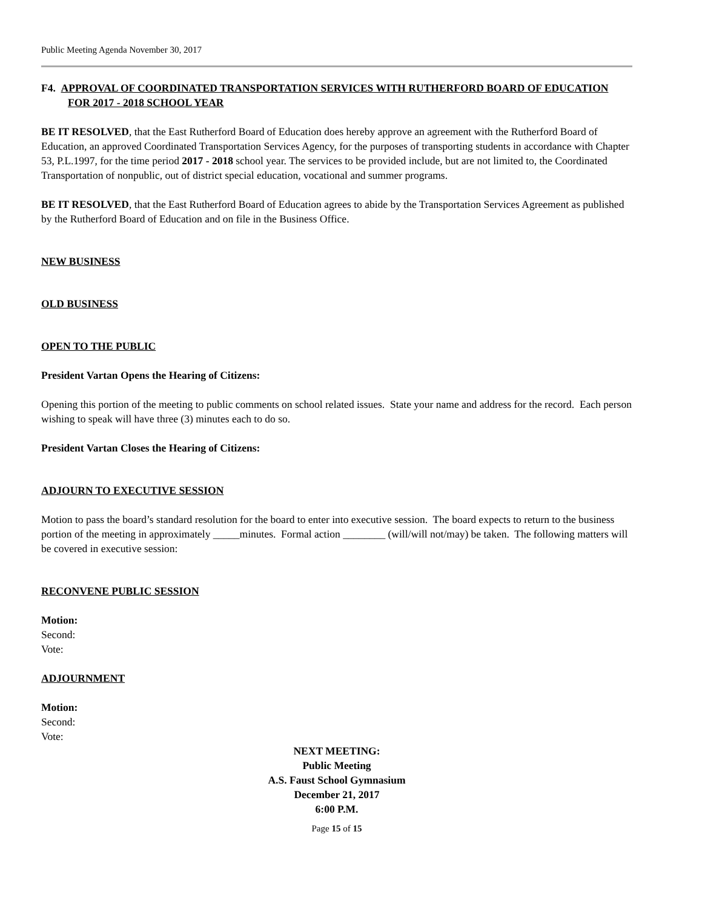Public Meeting Agenda November 30, 2017
F4. APPROVAL OF COORDINATED TRANSPORTATION SERVICES WITH RUTHERFORD BOARD OF EDUCATION FOR 2017 - 2018 SCHOOL YEAR
BE IT RESOLVED, that the East Rutherford Board of Education does hereby approve an agreement with the Rutherford Board of Education, an approved Coordinated Transportation Services Agency, for the purposes of transporting students in accordance with Chapter 53, P.L.1997, for the time period 2017 - 2018 school year. The services to be provided include, but are not limited to, the Coordinated Transportation of nonpublic, out of district special education, vocational and summer programs.
BE IT RESOLVED, that the East Rutherford Board of Education agrees to abide by the Transportation Services Agreement as published by the Rutherford Board of Education and on file in the Business Office.
NEW BUSINESS
OLD BUSINESS
OPEN TO THE PUBLIC
President Vartan Opens the Hearing of Citizens:
Opening this portion of the meeting to public comments on school related issues. State your name and address for the record. Each person wishing to speak will have three (3) minutes each to do so.
President Vartan Closes the Hearing of Citizens:
ADJOURN TO EXECUTIVE SESSION
Motion to pass the board’s standard resolution for the board to enter into executive session. The board expects to return to the business portion of the meeting in approximately _____minutes. Formal action ________ (will/will not/may) be taken. The following matters will be covered in executive session:
RECONVENE PUBLIC SESSION
Motion:
Second:
Vote:
ADJOURNMENT
Motion:
Second:
Vote:
NEXT MEETING:
Public Meeting
A.S. Faust School Gymnasium
December 21, 2017
6:00 P.M.
Page 15 of 15